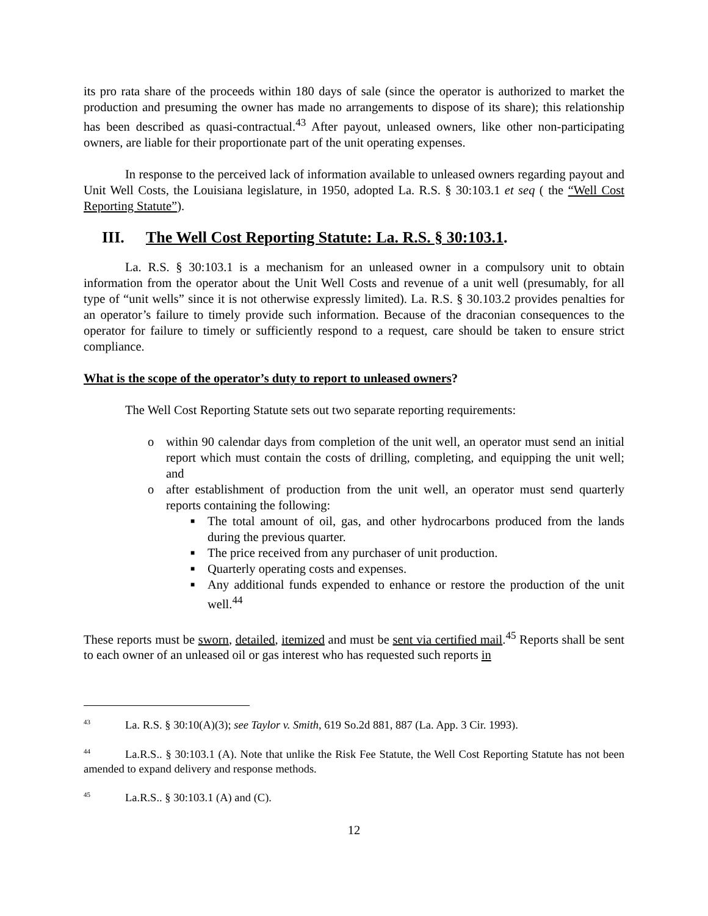its pro rata share of the proceeds within 180 days of sale (since the operator is authorized to market the production and presuming the owner has made no arrangements to dispose of its share); this relationship has been described as quasi-contractual.<sup>43</sup> After payout, unleased owners, like other non-participating owners, are liable for their proportionate part of the unit operating expenses.
In response to the perceived lack of information available to unleased owners regarding payout and Unit Well Costs, the Louisiana legislature, in 1950, adopted La. R.S. § 30:103.1 et seq ( the “Well Cost Reporting Statute”).
III. The Well Cost Reporting Statute: La. R.S. § 30:103.1.
La. R.S. § 30:103.1 is a mechanism for an unleased owner in a compulsory unit to obtain information from the operator about the Unit Well Costs and revenue of a unit well (presumably, for all type of “unit wells” since it is not otherwise expressly limited). La. R.S. § 30.103.2 provides penalties for an operator’s failure to timely provide such information. Because of the draconian consequences to the operator for failure to timely or sufficiently respond to a request, care should be taken to ensure strict compliance.
What is the scope of the operator’s duty to report to unleased owners?
The Well Cost Reporting Statute sets out two separate reporting requirements:
o within 90 calendar days from completion of the unit well, an operator must send an initial report which must contain the costs of drilling, completing, and equipping the unit well; and
o after establishment of production from the unit well, an operator must send quarterly reports containing the following:
■ The total amount of oil, gas, and other hydrocarbons produced from the lands during the previous quarter.
■ The price received from any purchaser of unit production.
■ Quarterly operating costs and expenses.
■ Any additional funds expended to enhance or restore the production of the unit well.<sup>44</sup>
These reports must be sworn, detailed, itemized and must be sent via certified mail.<sup>45</sup> Reports shall be sent to each owner of an unleased oil or gas interest who has requested such reports in
<sup>43</sup> La. R.S. § 30:10(A)(3); see Taylor v. Smith, 619 So.2d 881, 887 (La. App. 3 Cir. 1993).
<sup>44</sup> La.R.S.. § 30:103.1 (A). Note that unlike the Risk Fee Statute, the Well Cost Reporting Statute has not been amended to expand delivery and response methods.
<sup>45</sup> La.R.S.. § 30:103.1 (A) and (C).
12